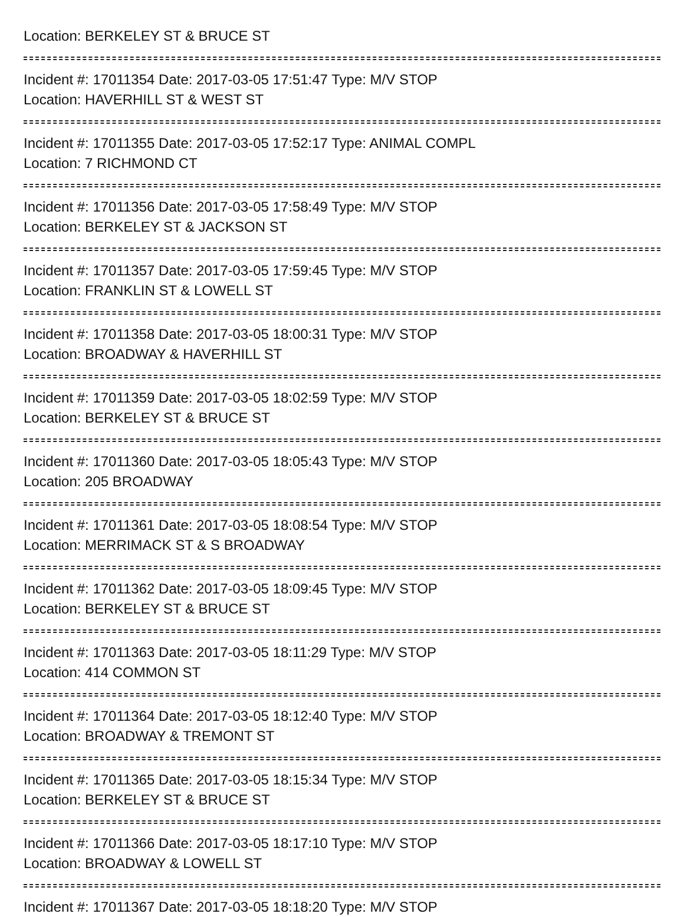Location: BERKELEY ST & BRUCE ST
Incident #: 17011354 Date: 2017-03-05 17:51:47 Type: M/V STOP
Location: HAVERHILL ST & WEST ST
Incident #: 17011355 Date: 2017-03-05 17:52:17 Type: ANIMAL COMPL
Location: 7 RICHMOND CT
Incident #: 17011356 Date: 2017-03-05 17:58:49 Type: M/V STOP
Location: BERKELEY ST & JACKSON ST
Incident #: 17011357 Date: 2017-03-05 17:59:45 Type: M/V STOP
Location: FRANKLIN ST & LOWELL ST
Incident #: 17011358 Date: 2017-03-05 18:00:31 Type: M/V STOP
Location: BROADWAY & HAVERHILL ST
Incident #: 17011359 Date: 2017-03-05 18:02:59 Type: M/V STOP
Location: BERKELEY ST & BRUCE ST
Incident #: 17011360 Date: 2017-03-05 18:05:43 Type: M/V STOP
Location: 205 BROADWAY
Incident #: 17011361 Date: 2017-03-05 18:08:54 Type: M/V STOP
Location: MERRIMACK ST & S BROADWAY
Incident #: 17011362 Date: 2017-03-05 18:09:45 Type: M/V STOP
Location: BERKELEY ST & BRUCE ST
Incident #: 17011363 Date: 2017-03-05 18:11:29 Type: M/V STOP
Location: 414 COMMON ST
Incident #: 17011364 Date: 2017-03-05 18:12:40 Type: M/V STOP
Location: BROADWAY & TREMONT ST
Incident #: 17011365 Date: 2017-03-05 18:15:34 Type: M/V STOP
Location: BERKELEY ST & BRUCE ST
Incident #: 17011366 Date: 2017-03-05 18:17:10 Type: M/V STOP
Location: BROADWAY & LOWELL ST
Incident #: 17011367 Date: 2017-03-05 18:18:20 Type: M/V STOP